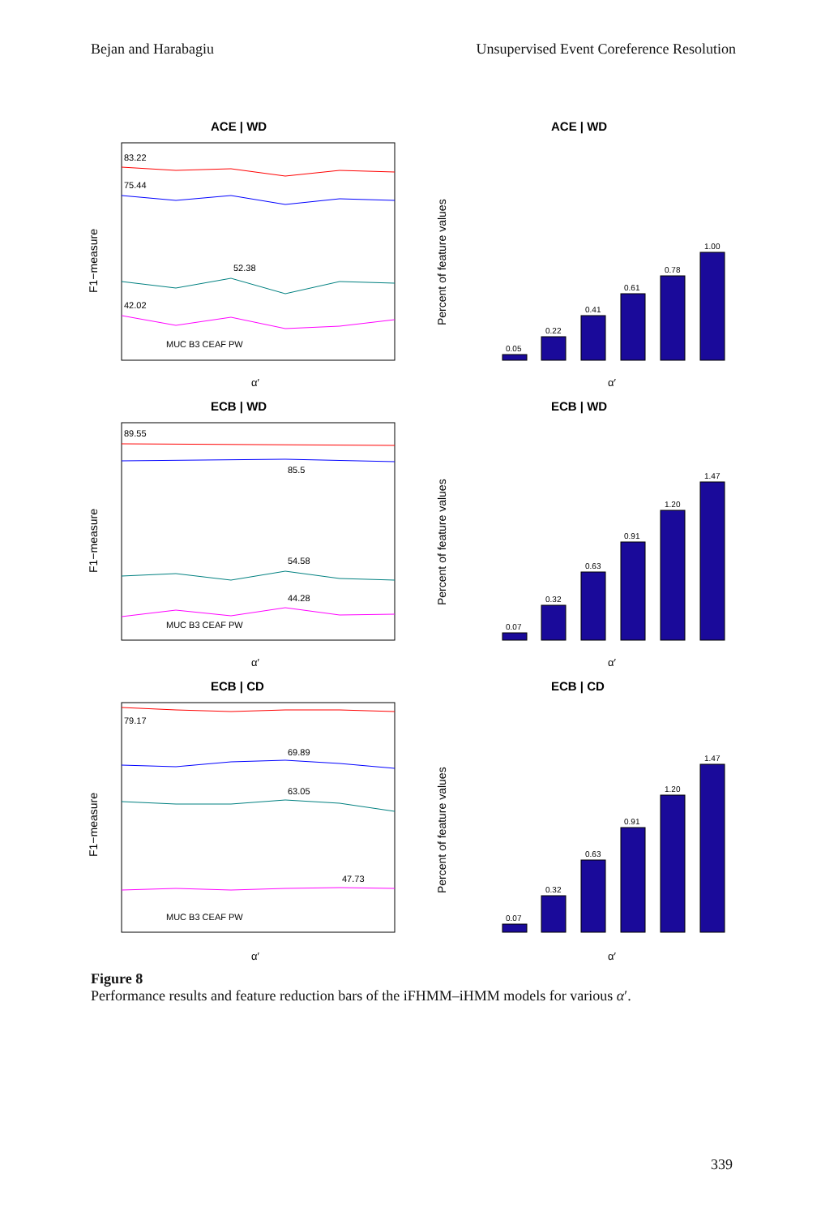Bejan and Harabagiu Unsupervised Event Coreference Resolution
ACE | WD
F1−measure
83.22
75.44
52.38
42.02
MUC B3 CEAF PW
α′
ACE | WD
Percent of feature values
0.05
0.22
0.41
0.61
0.78
1.00
α′
ECB | WD
F1−measure
89.55
85.5
54.58
44.28
MUC B3 CEAF PW
α′
ECB | WD
Percent of feature values
0.07
0.32
0.63
0.91
1.20
1.47
α′
ECB | CD
F1−measure
79.17
69.89
63.05
47.73
MUC B3 CEAF PW
α′
ECB | CD
Percent of feature values
0.07
0.32
0.63
0.91
1.20
1.47
α′
Figure 8
Performance results and feature reduction bars of the iFHMM–iHMM models for various α′.
339